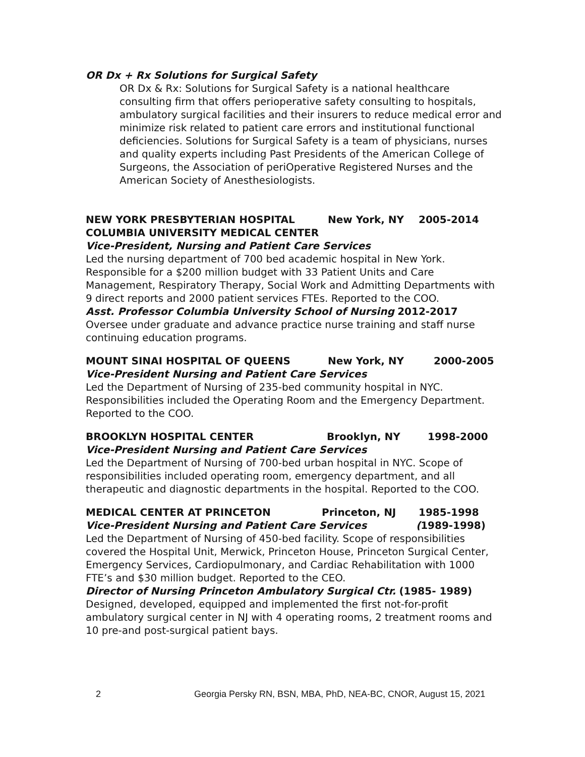OR Dx + Rx Solutions for Surgical Safety
OR Dx & Rx: Solutions for Surgical Safety is a national healthcare consulting firm that offers perioperative safety consulting to hospitals, ambulatory surgical facilities and their insurers to reduce medical error and minimize risk related to patient care errors and institutional functional deficiencies. Solutions for Surgical Safety is a team of physicians, nurses and quality experts including Past Presidents of the American College of Surgeons, the Association of periOperative Registered Nurses and the American Society of Anesthesiologists.
NEW YORK PRESBYTERIAN HOSPITAL New York, NY 2005-2014
COLUMBIA UNIVERSITY MEDICAL CENTER
Vice-President, Nursing and Patient Care Services
Led the nursing department of 700 bed academic hospital in New York. Responsible for a $200 million budget with 33 Patient Units and Care Management, Respiratory Therapy, Social Work and Admitting Departments with 9 direct reports and 2000 patient services FTEs. Reported to the COO.
Asst. Professor Columbia University School of Nursing 2012-2017
Oversee under graduate and advance practice nurse training and staff nurse continuing education programs.
MOUNT SINAI HOSPITAL OF QUEENS New York, NY 2000-2005
Vice-President Nursing and Patient Care Services
Led the Department of Nursing of 235-bed community hospital in NYC. Responsibilities included the Operating Room and the Emergency Department. Reported to the COO.
BROOKLYN HOSPITAL CENTER Brooklyn, NY 1998-2000
Vice-President Nursing and Patient Care Services
Led the Department of Nursing of 700-bed urban hospital in NYC. Scope of responsibilities included operating room, emergency department, and all therapeutic and diagnostic departments in the hospital. Reported to the COO.
MEDICAL CENTER AT PRINCETON Princeton, NJ 1985-1998
Vice-President Nursing and Patient Care Services (1989-1998)
Led the Department of Nursing of 450-bed facility. Scope of responsibilities covered the Hospital Unit, Merwick, Princeton House, Princeton Surgical Center, Emergency Services, Cardiopulmonary, and Cardiac Rehabilitation with 1000 FTE’s and $30 million budget. Reported to the CEO.
Director of Nursing Princeton Ambulatory Surgical Ctr. (1985- 1989)
Designed, developed, equipped and implemented the first not-for-profit ambulatory surgical center in NJ with 4 operating rooms, 2 treatment rooms and 10 pre-and post-surgical patient bays.
2 Georgia Persky RN, BSN, MBA, PhD, NEA-BC, CNOR, August 15, 2021